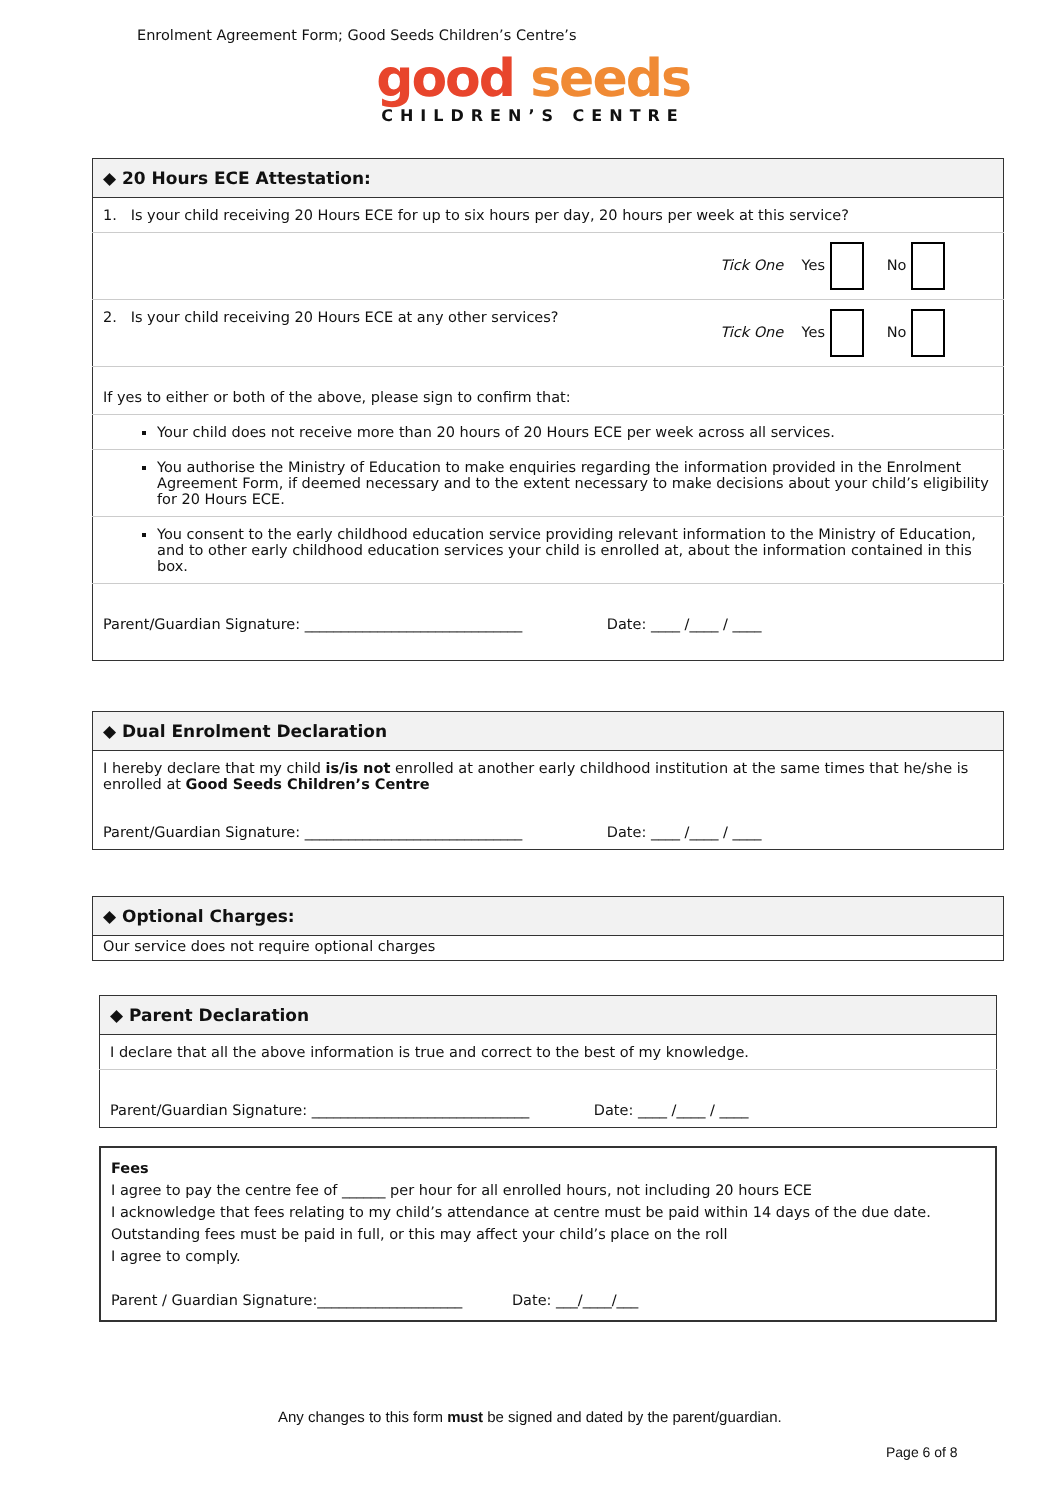Enrolment Agreement Form; Good Seeds Children’s Centre’s
good seeds
CHILDREN’S CENTRE
| ◆ 20 Hours ECE Attestation: |
| --- |
| 1. Is your child receiving 20 Hours ECE for up to six hours per day, 20 hours per week at this service? |
| Tick One Yes No |
| 2. Is your child receiving 20 Hours ECE at any other services? Tick One Yes No |
| If yes to either or both of the above, please sign to confirm that: |
| Your child does not receive more than 20 hours of 20 Hours ECE per week across all services. |
| You authorise the Ministry of Education to make enquiries regarding the information provided in the Enrolment Agreement Form, if deemed necessary and to the extent necessary to make decisions about your child’s eligibility for 20 Hours ECE. |
| You consent to the early childhood education service providing relevant information to the Ministry of Education, and to other early childhood education services your child is enrolled at, about the information contained in this box. |
| Parent/Guardian Signature: ______________________________ Date: ____ /____ / ____ |
| ◆ Dual Enrolment Declaration |
| --- |
| I hereby declare that my child is/is not enrolled at another early childhood institution at the same times that he/she is enrolled at Good Seeds Children’s Centre Parent/Guardian Signature: ______________________________ Date: ____ /____ / ____ |
| ◆ Optional Charges: |
| --- |
| Our service does not require optional charges |
| ◆ Parent Declaration |
| --- |
| I declare that all the above information is true and correct to the best of my knowledge. |
| Parent/Guardian Signature: ______________________________ Date: ____ /____ / ____ |
| Fees I agree to pay the centre fee of ______ per hour for all enrolled hours, not including 20 hours ECE I acknowledge that fees relating to my child’s attendance at centre must be paid within 14 days of the due date. Outstanding fees must be paid in full, or this may affect your child’s place on the roll I agree to comply. Parent / Guardian Signature:____________________ Date: ___/____/___ |
Any changes to this form must be signed and dated by the parent/guardian.
Page 6 of 8